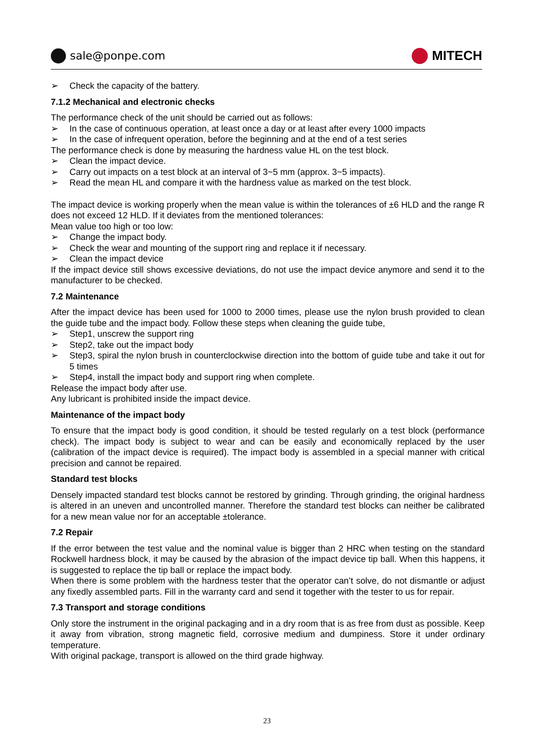sale@ponpe.com
MITECH
➢ Check the capacity of the battery.
7.1.2 Mechanical and electronic checks
The performance check of the unit should be carried out as follows:
➢ In the case of continuous operation, at least once a day or at least after every 1000 impacts
➢ In the case of infrequent operation, before the beginning and at the end of a test series
The performance check is done by measuring the hardness value HL on the test block.
➢ Clean the impact device.
➢ Carry out impacts on a test block at an interval of 3~5 mm (approx. 3~5 impacts).
➢ Read the mean HL and compare it with the hardness value as marked on the test block.
The impact device is working properly when the mean value is within the tolerances of ±6 HLD and the range R does not exceed 12 HLD. If it deviates from the mentioned tolerances:
Mean value too high or too low:
➢ Change the impact body.
➢ Check the wear and mounting of the support ring and replace it if necessary.
➢ Clean the impact device
If the impact device still shows excessive deviations, do not use the impact device anymore and send it to the manufacturer to be checked.
7.2 Maintenance
After the impact device has been used for 1000 to 2000 times, please use the nylon brush provided to clean the guide tube and the impact body. Follow these steps when cleaning the guide tube,
➢ Step1, unscrew the support ring
➢ Step2, take out the impact body
➢ Step3, spiral the nylon brush in counterclockwise direction into the bottom of guide tube and take it out for 5 times
➢ Step4, install the impact body and support ring when complete.
Release the impact body after use.
Any lubricant is prohibited inside the impact device.
Maintenance of the impact body
To ensure that the impact body is good condition, it should be tested regularly on a test block (performance check). The impact body is subject to wear and can be easily and economically replaced by the user (calibration of the impact device is required). The impact body is assembled in a special manner with critical precision and cannot be repaired.
Standard test blocks
Densely impacted standard test blocks cannot be restored by grinding. Through grinding, the original hardness is altered in an uneven and uncontrolled manner. Therefore the standard test blocks can neither be calibrated for a new mean value nor for an acceptable ±tolerance.
7.2 Repair
If the error between the test value and the nominal value is bigger than 2 HRC when testing on the standard Rockwell hardness block, it may be caused by the abrasion of the impact device tip ball. When this happens, it is suggested to replace the tip ball or replace the impact body.
When there is some problem with the hardness tester that the operator can’t solve, do not dismantle or adjust any fixedly assembled parts. Fill in the warranty card and send it together with the tester to us for repair.
7.3 Transport and storage conditions
Only store the instrument in the original packaging and in a dry room that is as free from dust as possible. Keep it away from vibration, strong magnetic field, corrosive medium and dumpiness. Store it under ordinary temperature.
With original package, transport is allowed on the third grade highway.
23